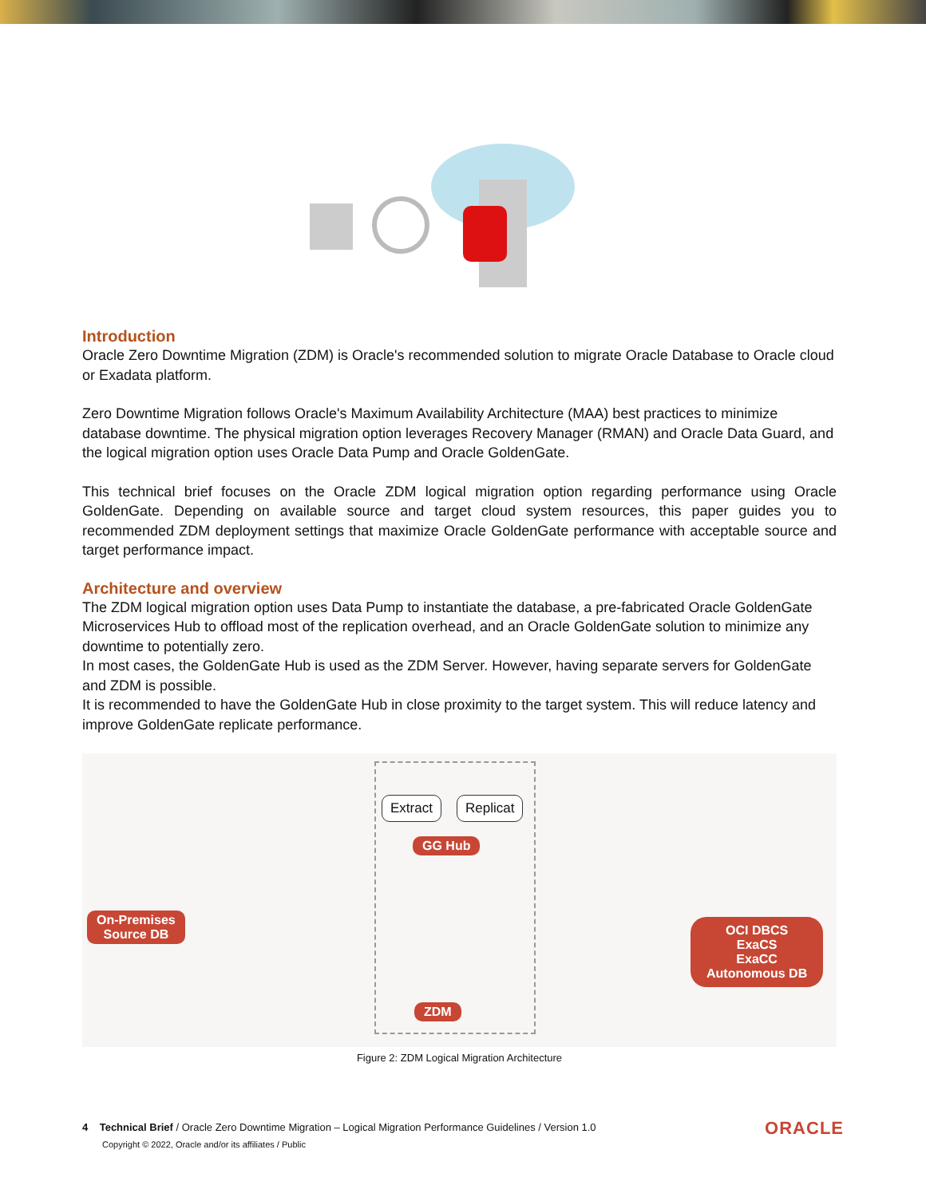Introduction
Oracle Zero Downtime Migration (ZDM) is Oracle's recommended solution to migrate Oracle Database to Oracle cloud or Exadata platform.
Zero Downtime Migration follows Oracle's Maximum Availability Architecture (MAA) best practices to minimize database downtime. The physical migration option leverages Recovery Manager (RMAN) and Oracle Data Guard, and the logical migration option uses Oracle Data Pump and Oracle GoldenGate.
This technical brief focuses on the Oracle ZDM logical migration option regarding performance using Oracle GoldenGate. Depending on available source and target cloud system resources, this paper guides you to recommended ZDM deployment settings that maximize Oracle GoldenGate performance with acceptable source and target performance impact.
Architecture and overview
The ZDM logical migration option uses Data Pump to instantiate the database, a pre-fabricated Oracle GoldenGate Microservices Hub to offload most of the replication overhead, and an Oracle GoldenGate solution to minimize any downtime to potentially zero.
In most cases, the GoldenGate Hub is used as the ZDM Server. However, having separate servers for GoldenGate and ZDM is possible.
It is recommended to have the GoldenGate Hub in close proximity to the target system. This will reduce latency and improve GoldenGate replicate performance.
Extract Replicat
GG Hub
On-Premises
Source DB
OCI DBCS
ExaCS
ExaCC
Autonomous DB
ZDM
Figure 2: ZDM Logical Migration Architecture
4 Technical Brief / Oracle Zero Downtime Migration – Logical Migration Performance Guidelines / Version 1.0
Copyright © 2022, Oracle and/or its affiliates / Public
ORACLE